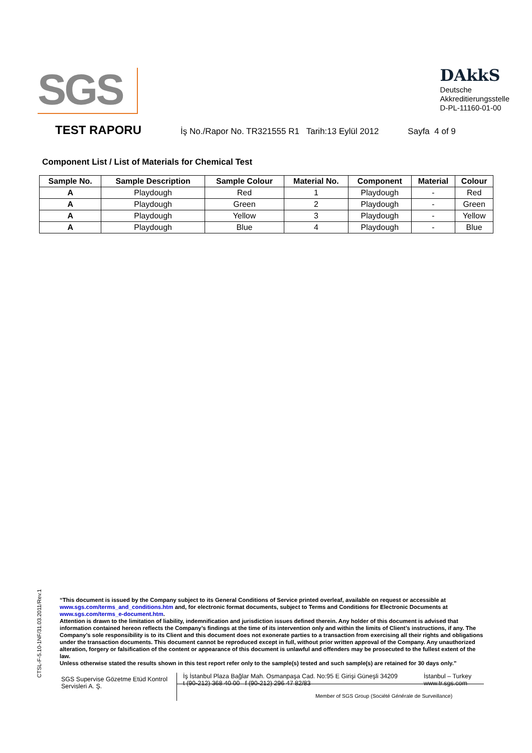SGS
DAkkS
Deutsche
Akkreditierungsstelle
D-PL-11160-01-00
TEST RAPORU
İş No./Rapor No. TR321555 R1 Tarih:13 Eylül 2012 Sayfa 4 of 9
Component List / List of Materials for Chemical Test
| Sample No. | Sample Description | Sample Colour | Material No. | Component | Material | Colour |
| --- | --- | --- | --- | --- | --- | --- |
| A | Playdough | Red | 1 | Playdough | - | Red |
| A | Playdough | Green | 2 | Playdough | - | Green |
| A | Playdough | Yellow | 3 | Playdough | - | Yellow |
| A | Playdough | Blue | 4 | Playdough | - | Blue |
CTSL-F-5.10-1NF/31.03.2011/Rev.1
“This document is issued by the Company subject to its General Conditions of Service printed overleaf, available on request or accessible at www.sgs.com/terms_and_conditions.htm and, for electronic format documents, subject to Terms and Conditions for Electronic Documents at www.sgs.com/terms_e-document.htm.
Attention is drawn to the limitation of liability, indemnification and jurisdiction issues defined therein. Any holder of this document is advised that information contained hereon reflects the Company’s findings at the time of its intervention only and within the limits of Client’s instructions, if any. The Company’s sole responsibility is to its Client and this document does not exonerate parties to a transaction from exercising all their rights and obligations under the transaction documents. This document cannot be reproduced except in full, without prior written approval of the Company. Any unauthorized alteration, forgery or falsification of the content or appearance of this document is unlawful and offenders may be prosecuted to the fullest extent of the law.
Unless otherwise stated the results shown in this test report refer only to the sample(s) tested and such sample(s) are retained for 30 days only.”
SGS Supervise Gözetme Etüd Kontrol Servisleri A. Ş.
İş İstanbul Plaza Bağlar Mah. Osmanpaşa Cad. No:95 E Girişi Güneşli 34209
t (90-212) 368 40 00 f (90-212) 296 47 82/83
İstanbul – Turkey
www.tr.sgs.com
Member of SGS Group (Société Générale de Surveillance)